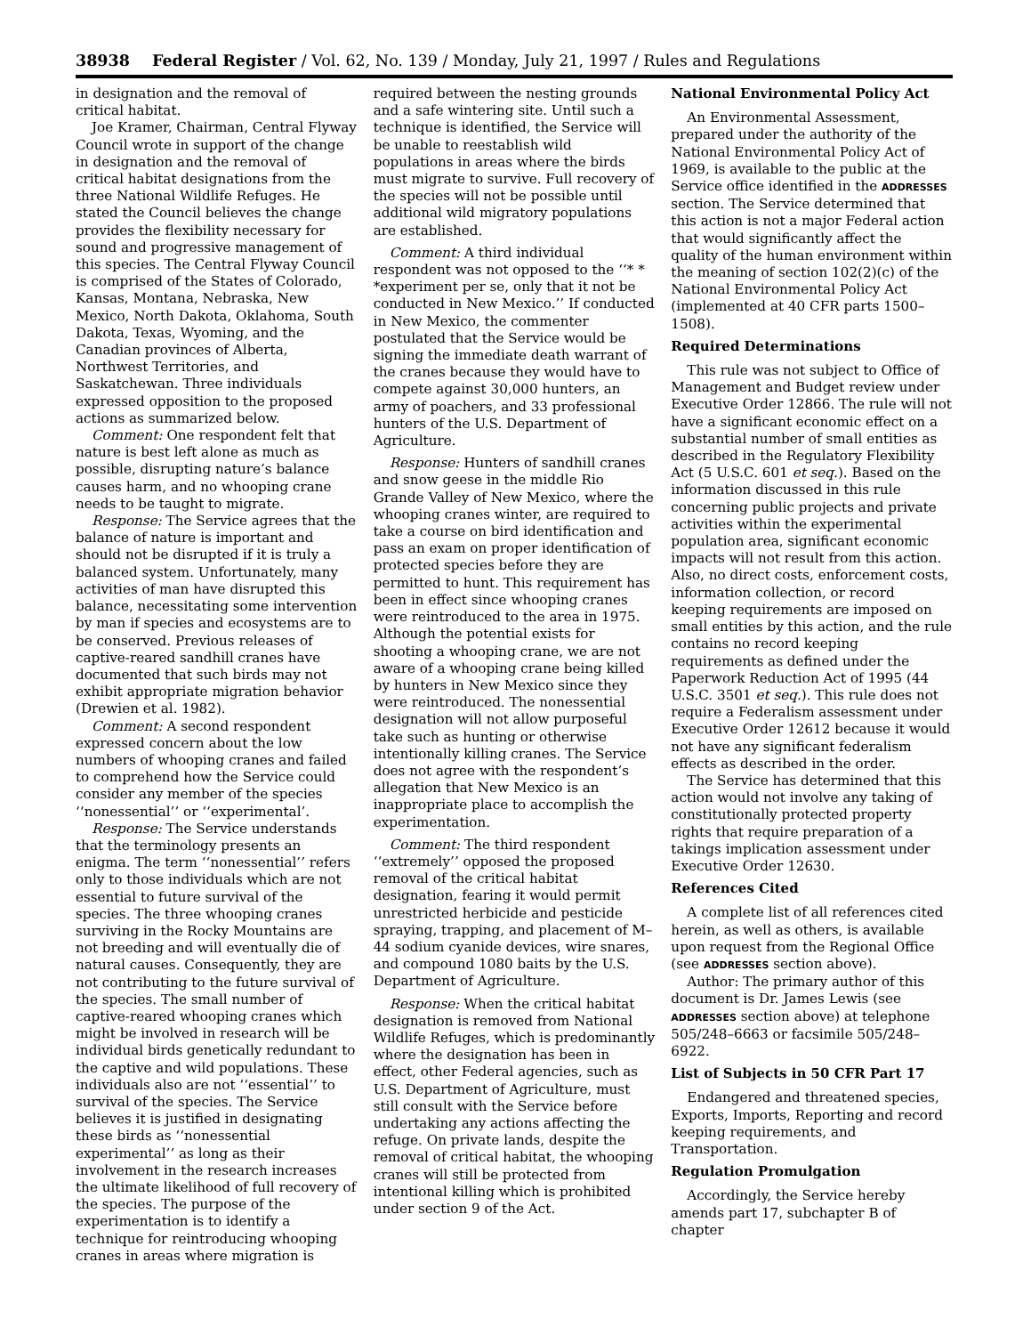38938 Federal Register / Vol. 62, No. 139 / Monday, July 21, 1997 / Rules and Regulations
in designation and the removal of critical habitat.
Joe Kramer, Chairman, Central Flyway Council wrote in support of the change in designation and the removal of critical habitat designations from the three National Wildlife Refuges. He stated the Council believes the change provides the flexibility necessary for sound and progressive management of this species. The Central Flyway Council is comprised of the States of Colorado, Kansas, Montana, Nebraska, New Mexico, North Dakota, Oklahoma, South Dakota, Texas, Wyoming, and the Canadian provinces of Alberta, Northwest Territories, and Saskatchewan. Three individuals expressed opposition to the proposed actions as summarized below.
Comment: One respondent felt that nature is best left alone as much as possible, disrupting nature’s balance causes harm, and no whooping crane needs to be taught to migrate.
Response: The Service agrees that the balance of nature is important and should not be disrupted if it is truly a balanced system. Unfortunately, many activities of man have disrupted this balance, necessitating some intervention by man if species and ecosystems are to be conserved. Previous releases of captive-reared sandhill cranes have documented that such birds may not exhibit appropriate migration behavior (Drewien et al. 1982).
Comment: A second respondent expressed concern about the low numbers of whooping cranes and failed to comprehend how the Service could consider any member of the species ‘‘nonessential’’ or ‘‘experimental’.
Response: The Service understands that the terminology presents an enigma. The term ‘‘nonessential’’ refers only to those individuals which are not essential to future survival of the species. The three whooping cranes surviving in the Rocky Mountains are not breeding and will eventually die of natural causes. Consequently, they are not contributing to the future survival of the species. The small number of captive-reared whooping cranes which might be involved in research will be individual birds genetically redundant to the captive and wild populations. These individuals also are not ‘‘essential’’ to survival of the species. The Service believes it is justified in designating these birds as ‘‘nonessential experimental’’ as long as their involvement in the research increases the ultimate likelihood of full recovery of the species. The purpose of the experimentation is to identify a technique for reintroducing whooping cranes in areas where migration is
required between the nesting grounds and a safe wintering site. Until such a technique is identified, the Service will be unable to reestablish wild populations in areas where the birds must migrate to survive. Full recovery of the species will not be possible until additional wild migratory populations are established.
Comment: A third individual respondent was not opposed to the ‘‘* * *experiment per se, only that it not be conducted in New Mexico.’’ If conducted in New Mexico, the commenter postulated that the Service would be signing the immediate death warrant of the cranes because they would have to compete against 30,000 hunters, an army of poachers, and 33 professional hunters of the U.S. Department of Agriculture.
Response: Hunters of sandhill cranes and snow geese in the middle Rio Grande Valley of New Mexico, where the whooping cranes winter, are required to take a course on bird identification and pass an exam on proper identification of protected species before they are permitted to hunt. This requirement has been in effect since whooping cranes were reintroduced to the area in 1975. Although the potential exists for shooting a whooping crane, we are not aware of a whooping crane being killed by hunters in New Mexico since they were reintroduced. The nonessential designation will not allow purposeful take such as hunting or otherwise intentionally killing cranes. The Service does not agree with the respondent’s allegation that New Mexico is an inappropriate place to accomplish the experimentation.
Comment: The third respondent ‘‘extremely’’ opposed the proposed removal of the critical habitat designation, fearing it would permit unrestricted herbicide and pesticide spraying, trapping, and placement of M–44 sodium cyanide devices, wire snares, and compound 1080 baits by the U.S. Department of Agriculture.
Response: When the critical habitat designation is removed from National Wildlife Refuges, which is predominantly where the designation has been in effect, other Federal agencies, such as U.S. Department of Agriculture, must still consult with the Service before undertaking any actions affecting the refuge. On private lands, despite the removal of critical habitat, the whooping cranes will still be protected from intentional killing which is prohibited under section 9 of the Act.
National Environmental Policy Act
An Environmental Assessment, prepared under the authority of the National Environmental Policy Act of 1969, is available to the public at the Service office identified in the ADDRESSES section. The Service determined that this action is not a major Federal action that would significantly affect the quality of the human environment within the meaning of section 102(2)(c) of the National Environmental Policy Act (implemented at 40 CFR parts 1500–1508).
Required Determinations
This rule was not subject to Office of Management and Budget review under Executive Order 12866. The rule will not have a significant economic effect on a substantial number of small entities as described in the Regulatory Flexibility Act (5 U.S.C. 601 et seq.). Based on the information discussed in this rule concerning public projects and private activities within the experimental population area, significant economic impacts will not result from this action. Also, no direct costs, enforcement costs, information collection, or record keeping requirements are imposed on small entities by this action, and the rule contains no record keeping requirements as defined under the Paperwork Reduction Act of 1995 (44 U.S.C. 3501 et seq.). This rule does not require a Federalism assessment under Executive Order 12612 because it would not have any significant federalism effects as described in the order.
The Service has determined that this action would not involve any taking of constitutionally protected property rights that require preparation of a takings implication assessment under Executive Order 12630.
References Cited
A complete list of all references cited herein, as well as others, is available upon request from the Regional Office (see ADDRESSES section above).
Author: The primary author of this document is Dr. James Lewis (see ADDRESSES section above) at telephone 505/248–6663 or facsimile 505/248–6922.
List of Subjects in 50 CFR Part 17
Endangered and threatened species, Exports, Imports, Reporting and record keeping requirements, and Transportation.
Regulation Promulgation
Accordingly, the Service hereby amends part 17, subchapter B of chapter